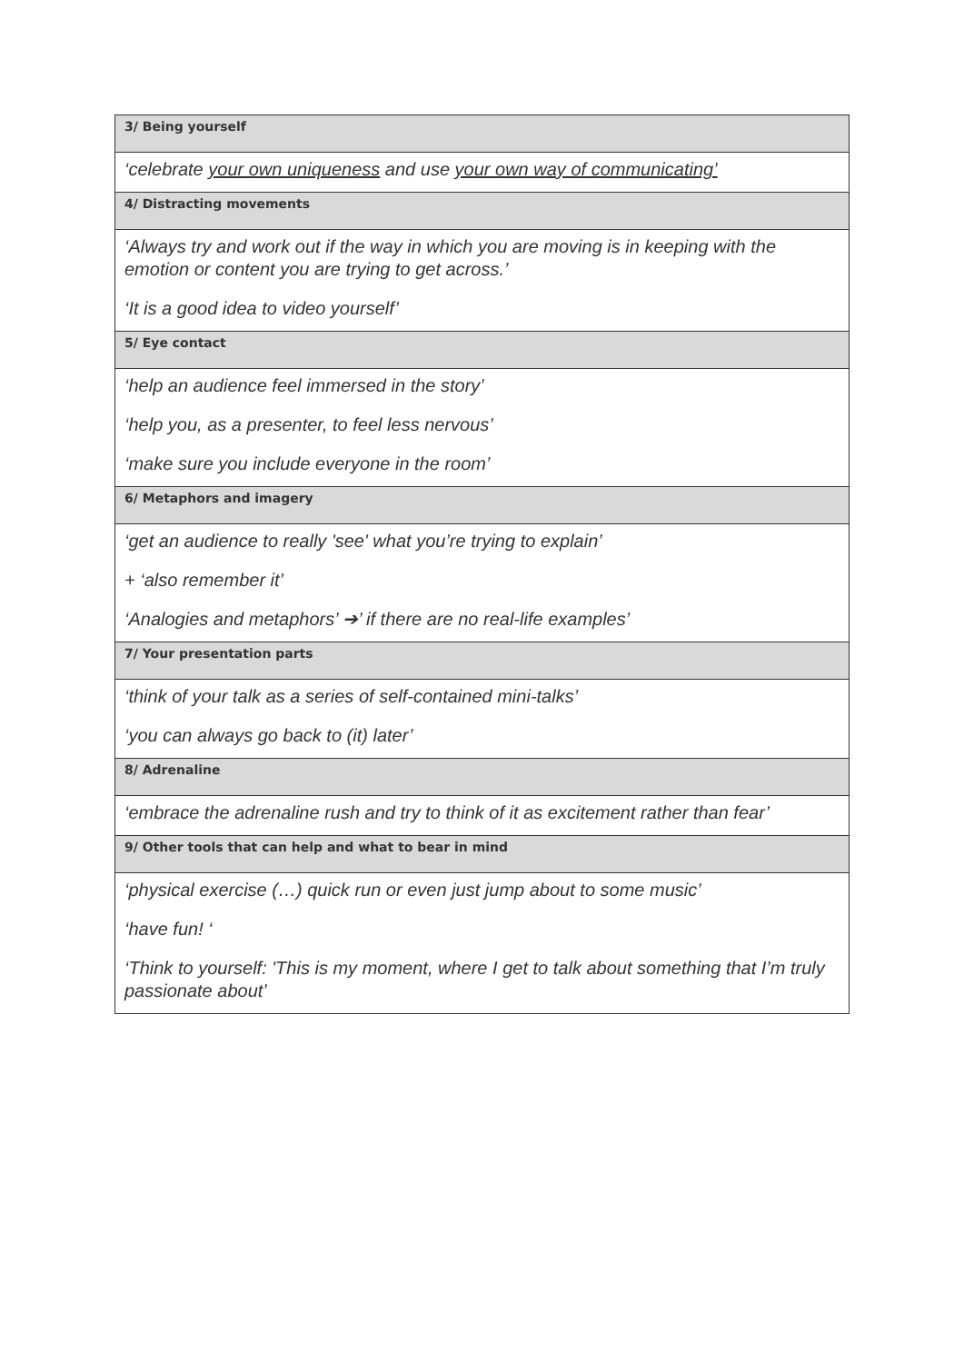| 3/ Being yourself |
| --- |
| ‘celebrate your own uniqueness and use your own way of communicating’ |
| 4/ Distracting movements |
| ‘Always try and work out if the way in which you are moving is in keeping with the emotion or content you are trying to get across.’ ‘It is a good idea to video yourself’ |
| 5/ Eye contact |
| ‘help an audience feel immersed in the story’ ‘help you, as a presenter, to feel less nervous’ ‘make sure you include everyone in the room’ |
| 6/ Metaphors and imagery |
| ‘get an audience to really 'see' what you’re trying to explain’ + ‘also remember it’ ‘Analogies and metaphors’ ➔’ if there are no real-life examples’ |
| 7/ Your presentation parts |
| ‘think of your talk as a series of self-contained mini-talks’ ‘you can always go back to (it) later’ |
| 8/ Adrenaline |
| ‘embrace the adrenaline rush and try to think of it as excitement rather than fear’ |
| 9/ Other tools that can help and what to bear in mind |
| ‘physical exercise (…) quick run or even just jump about to some music’ ‘have fun! ‘ ‘Think to yourself: 'This is my moment, where I get to talk about something that I’m truly passionate about’ |